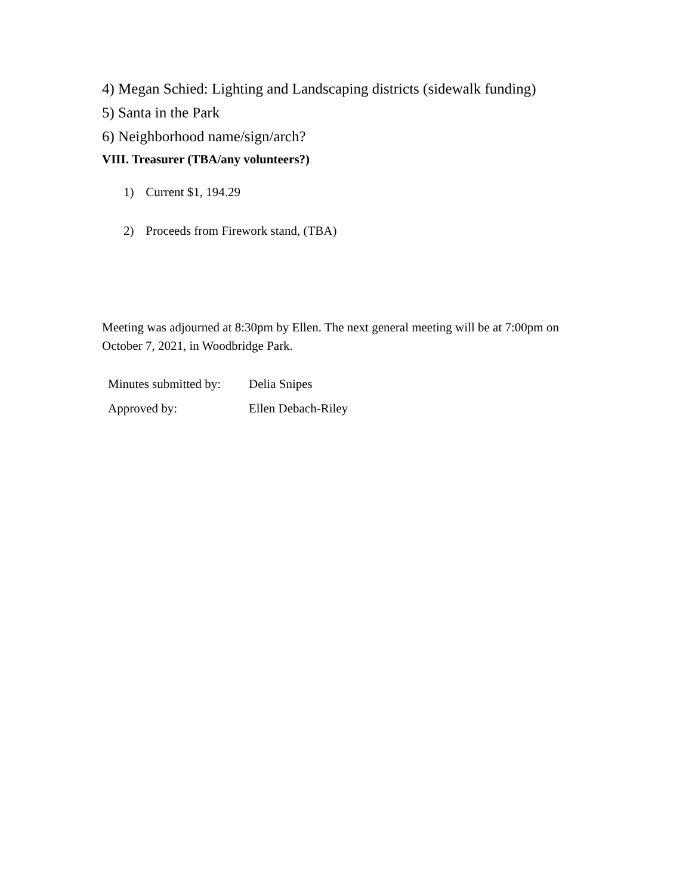4) Megan Schied: Lighting and Landscaping districts (sidewalk funding)
5) Santa in the Park
6) Neighborhood name/sign/arch?
VIII. Treasurer (TBA/any volunteers?)
1) Current $1, 194.29
2) Proceeds from Firework stand, (TBA)
Meeting was adjourned at 8:30pm by Ellen. The next general meeting will be at 7:00pm on October 7, 2021, in Woodbridge Park.
| Minutes submitted by: | Delia Snipes |
| Approved by: | Ellen Debach-Riley |